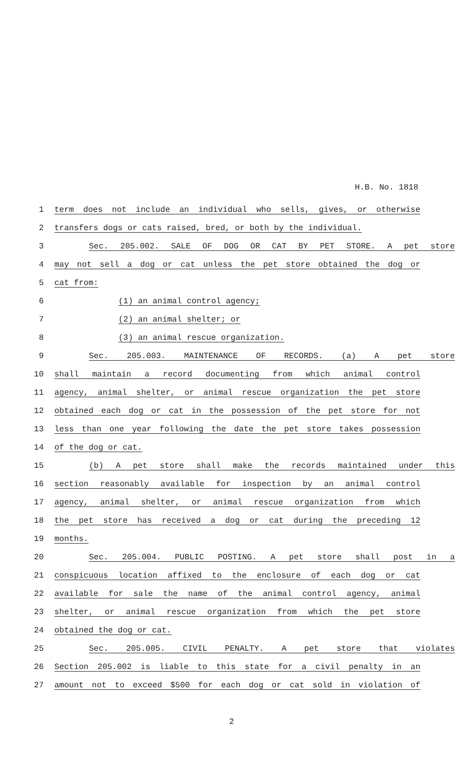H.B. No. 1818
1
term does not include an individual who sells, gives, or otherwise
2
transfers dogs or cats raised, bred, or both by the individual.
3
Sec. 205.002. SALE OF DOG OR CAT BY PET STORE. A pet store
4
may not sell a dog or cat unless the pet store obtained the dog or
5
cat from:
6
(1) an animal control agency;
7
(2) an animal shelter; or
8
(3) an animal rescue organization.
9
Sec. 205.003. MAINTENANCE OF RECORDS. (a) A pet store
10
shall maintain a record documenting from which animal control
11
agency, animal shelter, or animal rescue organization the pet store
12
obtained each dog or cat in the possession of the pet store for not
13
less than one year following the date the pet store takes possession
14
of the dog or cat.
15
(b) A pet store shall make the records maintained under this
16
section reasonably available for inspection by an animal control
17
agency, animal shelter, or animal rescue organization from which
18
the pet store has received a dog or cat during the preceding 12
19
months.
20
Sec. 205.004. PUBLIC POSTING. A pet store shall post in a
21
conspicuous location affixed to the enclosure of each dog or cat
22
available for sale the name of the animal control agency, animal
23
shelter, or animal rescue organization from which the pet store
24
obtained the dog or cat.
25
Sec. 205.005. CIVIL PENALTY. A pet store that violates
26
Section 205.002 is liable to this state for a civil penalty in an
27
amount not to exceed $500 for each dog or cat sold in violation of
2